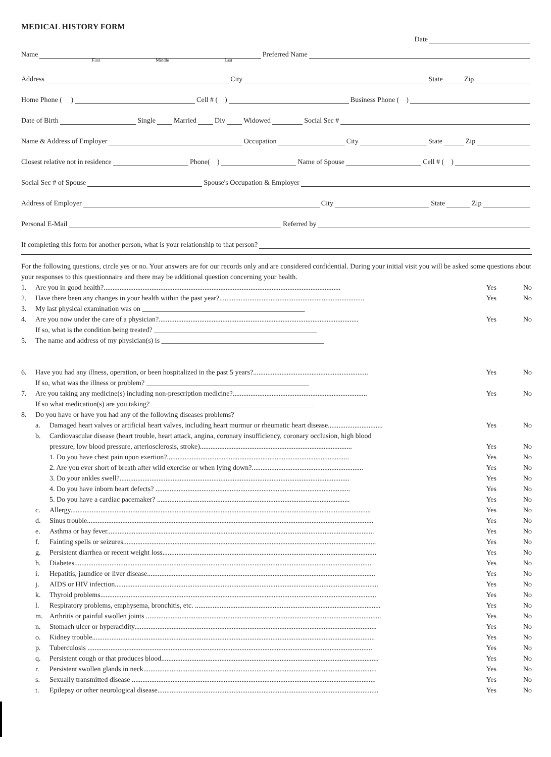MEDICAL HISTORY FORM
Date
Name Preferred Name
First Middle Last
Address City State Zip
Home Phone ( ) Cell # ( ) Business Phone ( )
Date of Birth Single Married Div Widowed Social Sec #
Name & Address of Employer Occupation City State Zip
Closest relative not in residence Phone( ) Name of Spouse Cell # ( )
Social Sec # of Spouse Spouse's Occupation & Employer
Address of Employer City State Zip
Personal E-Mail Referred by
If completing this form for another person, what is your relationship to that person?
For the following questions, circle yes or no. Your answers are for our records only and are considered confidential. During your initial visit you will be asked some questions about your responses to this questionnaire and there may be additional question concerning your health.
1. Are you in good health?...................................................................................................................................... Yes No
2. Have there been any changes in your health within the past year?.................................................................................. Yes No
3. My last physical examination was on ______________________________________________
4. Are you now under the care of a physician?................................................................................................................. Yes No
If so, what is the condition being treated? ______________________________________________
5. The name and address of my physician(s) is ______________________________________________
6. Have you had any illness, operation, or been hospitalized in the past 5 years?................................................................. Yes No
If so, what was the illness or problem? ______________________________________________
7. Are you taking any medicine(s) including non-prescription medicine?............................................................................ Yes No
If so what medication(s) are you taking? ______________________________________________
8. Do you have or have you had any of the following diseases problems?
a. Damaged heart valves or artificial heart valves, including heart murmur or rheumatic heart disease............................... Yes No
b. Cardiovascular disease (heart trouble, heart attack, angina, coronary insufficiency, coronary occlusion, high blood
pressure, low blood pressure, arteriosclerosis, stroke)...................................................................................... Yes No
1. Do you have chest pain upon exertion?....................................................................................................... Yes No
2. Are you ever short of breath after wild exercise or when lying down?............................................................... Yes No
3. Do your ankles swell?.................................................................................................................................. Yes No
4. Do you have inborn heart defects? .............................................................................................................. Yes No
5. Do you have a cardiac pacemaker? ............................................................................................................. Yes No
c. Allergy.......................................................................................................................................................................... Yes No
d. Sinus trouble.................................................................................................................................................................. Yes No
e. Asthma or hay fever....................................................................................................................................................... Yes No
f. Fainting spells or seizures............................................................................................................................................... Yes No
g. Persistent diarrhea or recent weight loss......................................................................................................................... Yes No
h. Diabetes........................................................................................................................................................................ Yes No
i. Hepatitis, jaundice or liver disease................................................................................................................................. Yes No
j. AIDS or HIV infection..................................................................................................................................................... Yes No
k. Thyroid problems............................................................................................................................................................ Yes No
l. Respiratory problems, emphysema, bronchitis, etc. ......................................................................................................... Yes No
m. Arthritis or painful swollen joints ..................................................................................................................................... Yes No
n. Stomach ulcer or hyperacidity......................................................................................................................................... Yes No
o. Kidney trouble................................................................................................................................................................ Yes No
p. Tuberculosis ................................................................................................................................................................. Yes No
q. Persistent cough or that produces blood........................................................................................................................... Yes No
r. Persistent swollen glands in neck.................................................................................................................................... Yes No
s. Sexually transmitted disease .......................................................................................................................................... Yes No
t. Epilepsy or other neurological disease............................................................................................................................. Yes No